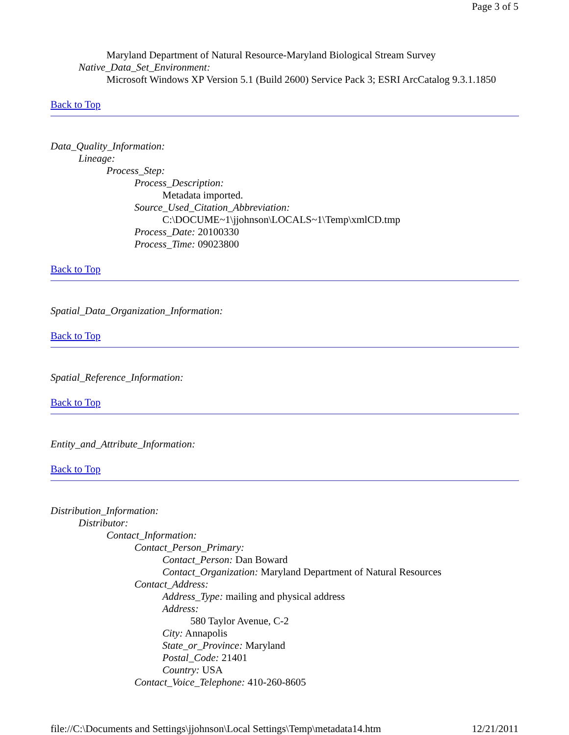Page 3 of 5
Maryland Department of Natural Resource-Maryland Biological Stream Survey
Native_Data_Set_Environment:
Microsoft Windows XP Version 5.1 (Build 2600) Service Pack 3; ESRI ArcCatalog 9.3.1.1850
Back to Top
Data_Quality_Information:
Lineage:
Process_Step:
Process_Description:
Metadata imported.
Source_Used_Citation_Abbreviation:
C:\DOCUME~1\jjohnson\LOCALS~1\Temp\xmlCD.tmp
Process_Date: 20100330
Process_Time: 09023800
Back to Top
Spatial_Data_Organization_Information:
Back to Top
Spatial_Reference_Information:
Back to Top
Entity_and_Attribute_Information:
Back to Top
Distribution_Information:
Distributor:
Contact_Information:
Contact_Person_Primary:
Contact_Person: Dan Boward
Contact_Organization: Maryland Department of Natural Resources
Contact_Address:
Address_Type: mailing and physical address
Address:
580 Taylor Avenue, C-2
City: Annapolis
State_or_Province: Maryland
Postal_Code: 21401
Country: USA
Contact_Voice_Telephone: 410-260-8605
file://C:\Documents and Settings\jjohnson\Local Settings\Temp\metadata14.htm 12/21/2011